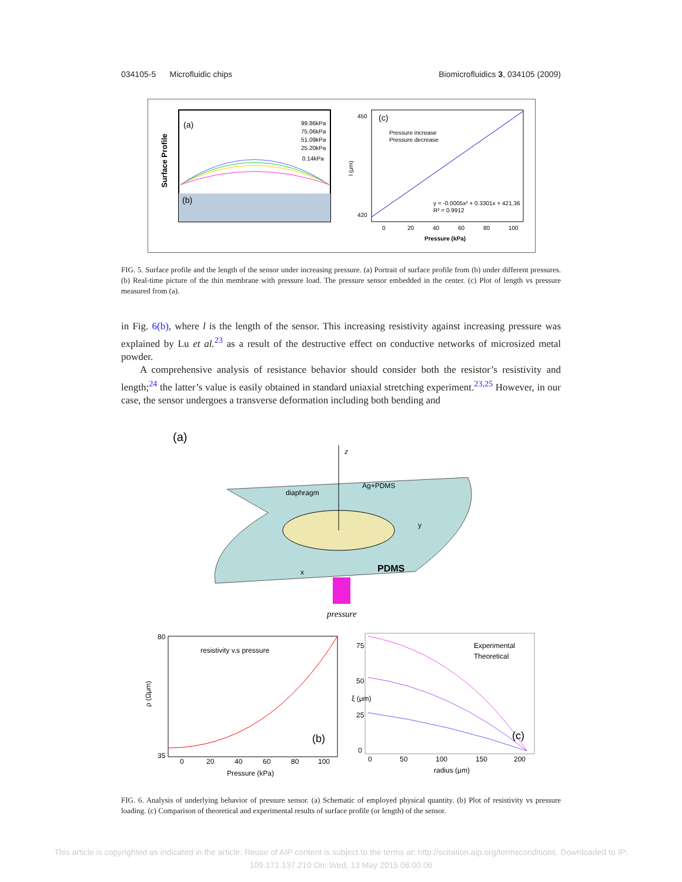034105-5 Microfluidic chips Biomicrofluidics 3, 034105 (2009)
Surface Profile
(a)
99.86kPa
75.06kPa
51.09kPa
25.20kPa
0.14kPa
(b)
(c)
Pressure increase
Pressure decrease
450
420
y = -0.0005x² + 0.3301x + 421.36
R² = 0.9912
0
20
40
60
80
100
Pressure (kPa)
l (μm)
FIG. 5. Surface profile and the length of the sensor under increasing pressure. (a) Portrait of surface profile from (b) under different pressures. (b) Real-time picture of the thin membrane with pressure load. The pressure sensor embedded in the center. (c) Plot of length vs pressure measured from (a).
in Fig. 6(b), where l is the length of the sensor. This increasing resistivity against increasing pressure was explained by Lu et al.<sup>23</sup> as a result of the destructive effect on conductive networks of microsized metal powder.
A comprehensive analysis of resistance behavior should consider both the resistor’s resistivity and length;<sup>24</sup> the latter’s value is easily obtained in standard uniaxial stretching experiment.<sup>23,25</sup> However, in our case, the sensor undergoes a transverse deformation including both bending and
(a)
z
diaphragm
Ag+PDMS
y
x
PDMS
pressure
resistivity v.s pressure
(b)
80
35
0
20
40
60
80
100
Pressure (kPa)
ρ (Ωμm)
Experimental
Theoretical
(c)
75
50
25
0
0
50
100
150
200
radius (μm)
ξ (μm)
FIG. 6. Analysis of underlying behavior of pressure sensor. (a) Schematic of employed physical quantity. (b) Plot of resistivity vs pressure loading. (c) Comparison of theoretical and experimental results of surface profile (or length) of the sensor.
This article is copyrighted as indicated in the article. Reuse of AIP content is subject to the terms at: http://scitation.aip.org/termsconditions. Downloaded to IP:
109.171.137.210 On: Wed, 13 May 2015 06:00:06